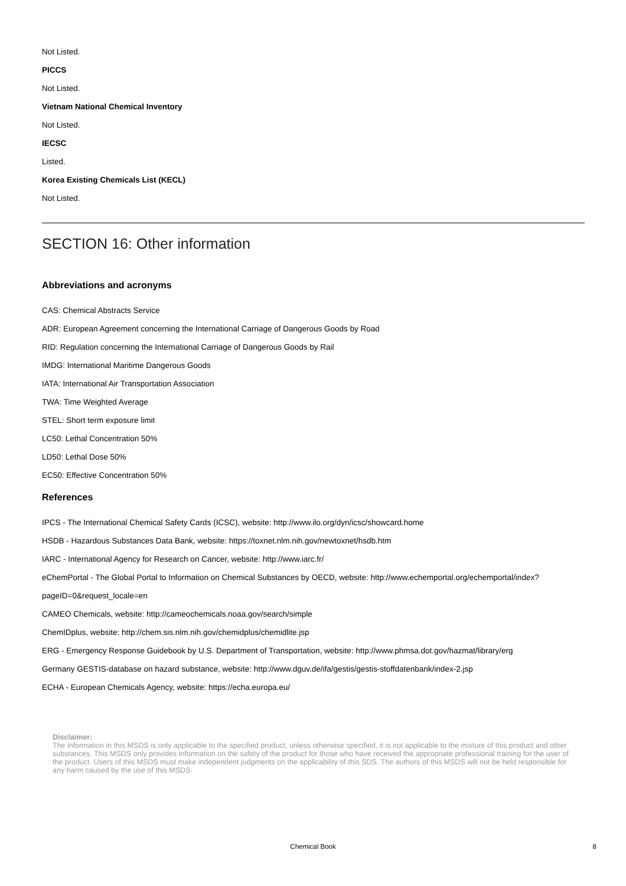Not Listed.
PICCS
Not Listed.
Vietnam National Chemical Inventory
Not Listed.
IECSC
Listed.
Korea Existing Chemicals List (KECL)
Not Listed.
SECTION 16: Other information
Abbreviations and acronyms
CAS: Chemical Abstracts Service
ADR: European Agreement concerning the International Carriage of Dangerous Goods by Road
RID: Regulation concerning the International Carriage of Dangerous Goods by Rail
IMDG: International Maritime Dangerous Goods
IATA: International Air Transportation Association
TWA: Time Weighted Average
STEL: Short term exposure limit
LC50: Lethal Concentration 50%
LD50: Lethal Dose 50%
EC50: Effective Concentration 50%
References
IPCS - The International Chemical Safety Cards (ICSC), website: http://www.ilo.org/dyn/icsc/showcard.home
HSDB - Hazardous Substances Data Bank, website: https://toxnet.nlm.nih.gov/newtoxnet/hsdb.htm
IARC - International Agency for Research on Cancer, website: http://www.iarc.fr/
eChemPortal - The Global Portal to Information on Chemical Substances by OECD, website: http://www.echemportal.org/echemportal/index?
pageID=0&request_locale=en
CAMEO Chemicals, website: http://cameochemicals.noaa.gov/search/simple
ChemIDplus, website: http://chem.sis.nlm.nih.gov/chemidplus/chemidlite.jsp
ERG - Emergency Response Guidebook by U.S. Department of Transportation, website: http://www.phmsa.dot.gov/hazmat/library/erg
Germany GESTIS-database on hazard substance, website: http://www.dguv.de/ifa/gestis/gestis-stoffdatenbank/index-2.jsp
ECHA - European Chemicals Agency, website: https://echa.europa.eu/
Disclaimer:
The information in this MSDS is only applicable to the specified product, unless otherwise specified, it is not applicable to the mixture of this product and other substances. This MSDS only provides information on the safety of the product for those who have received the appropriate professional training for the user of the product. Users of this MSDS must make independent judgments on the applicability of this SDS. The authors of this MSDS will not be held responsible for any harm caused by the use of this MSDS.
Chemical Book
8